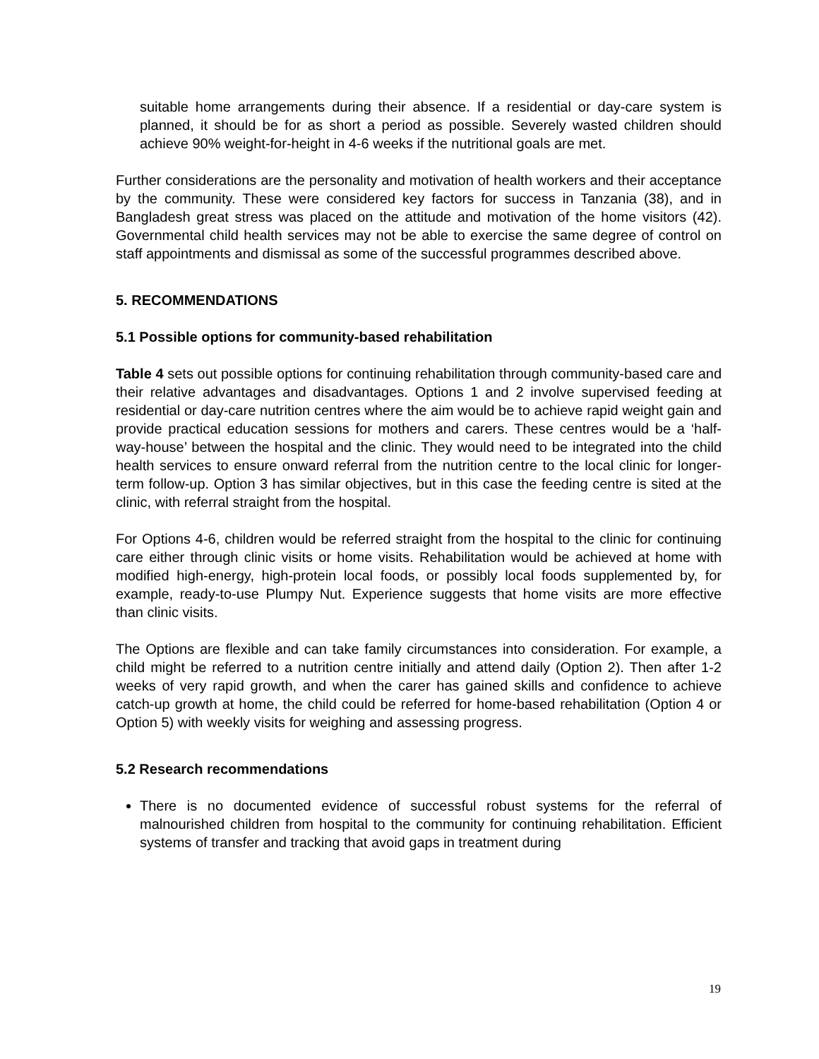suitable home arrangements during their absence. If a residential or day-care system is planned, it should be for as short a period as possible. Severely wasted children should achieve 90% weight-for-height in 4-6 weeks if the nutritional goals are met.
Further considerations are the personality and motivation of health workers and their acceptance by the community. These were considered key factors for success in Tanzania (38), and in Bangladesh great stress was placed on the attitude and motivation of the home visitors (42). Governmental child health services may not be able to exercise the same degree of control on staff appointments and dismissal as some of the successful programmes described above.
5. RECOMMENDATIONS
5.1 Possible options for community-based rehabilitation
Table 4 sets out possible options for continuing rehabilitation through community-based care and their relative advantages and disadvantages. Options 1 and 2 involve supervised feeding at residential or day-care nutrition centres where the aim would be to achieve rapid weight gain and provide practical education sessions for mothers and carers. These centres would be a ‘half-way-house’ between the hospital and the clinic. They would need to be integrated into the child health services to ensure onward referral from the nutrition centre to the local clinic for longer-term follow-up. Option 3 has similar objectives, but in this case the feeding centre is sited at the clinic, with referral straight from the hospital.
For Options 4-6, children would be referred straight from the hospital to the clinic for continuing care either through clinic visits or home visits. Rehabilitation would be achieved at home with modified high-energy, high-protein local foods, or possibly local foods supplemented by, for example, ready-to-use Plumpy Nut. Experience suggests that home visits are more effective than clinic visits.
The Options are flexible and can take family circumstances into consideration. For example, a child might be referred to a nutrition centre initially and attend daily (Option 2). Then after 1-2 weeks of very rapid growth, and when the carer has gained skills and confidence to achieve catch-up growth at home, the child could be referred for home-based rehabilitation (Option 4 or Option 5) with weekly visits for weighing and assessing progress.
5.2 Research recommendations
There is no documented evidence of successful robust systems for the referral of malnourished children from hospital to the community for continuing rehabilitation. Efficient systems of transfer and tracking that avoid gaps in treatment during
19